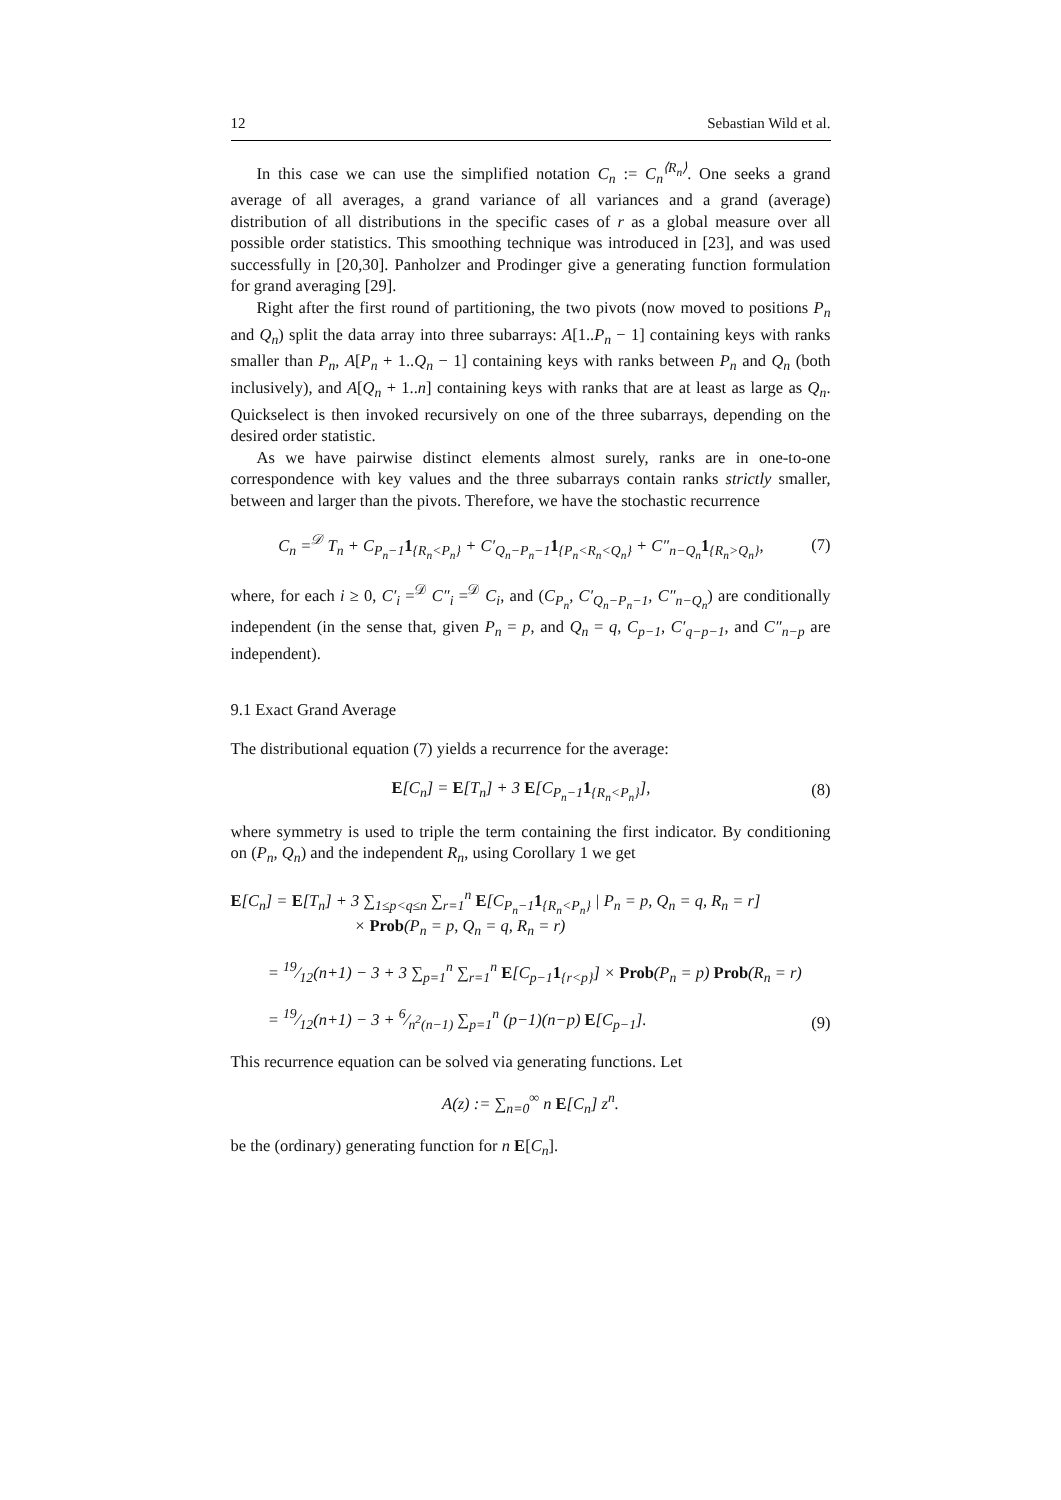12 Sebastian Wild et al.
In this case we can use the simplified notation C<sub>n</sub> := C<sub>n</sub><sup>⟨R<sub>n</sub>⟩</sup>. One seeks a grand average of all averages, a grand variance of all variances and a grand (average) distribution of all distributions in the specific cases of r as a global measure over all possible order statistics. This smoothing technique was introduced in [23], and was used successfully in [20,30]. Panholzer and Prodinger give a generating function formulation for grand averaging [29].
Right after the first round of partitioning, the two pivots (now moved to positions P<sub>n</sub> and Q<sub>n</sub>) split the data array into three subarrays: A[1..P<sub>n</sub> − 1] containing keys with ranks smaller than P<sub>n</sub>, A[P<sub>n</sub> + 1..Q<sub>n</sub> − 1] containing keys with ranks between P<sub>n</sub> and Q<sub>n</sub> (both inclusively), and A[Q<sub>n</sub> + 1..n] containing keys with ranks that are at least as large as Q<sub>n</sub>. Quickselect is then invoked recursively on one of the three subarrays, depending on the desired order statistic.
As we have pairwise distinct elements almost surely, ranks are in one-to-one correspondence with key values and the three subarrays contain ranks strictly smaller, between and larger than the pivots. Therefore, we have the stochastic recurrence
C<sub>n</sub> =<sup>𝒟</sup> T<sub>n</sub> + C<sub>P<sub>n</sub>−1</sub>1<sub>{R<sub>n</sub><P<sub>n</sub>}</sub> + C′<sub>Q<sub>n</sub>−P<sub>n</sub>−1</sub>1<sub>{P<sub>n</sub><R<sub>n</sub><Q<sub>n</sub>}</sub> + C″<sub>n−Q<sub>n</sub></sub>1<sub>{R<sub>n</sub>>Q<sub>n</sub>}</sub>,
(7)
where, for each i ≥ 0, C′<sub>i</sub> =<sup>𝒟</sup> C″<sub>i</sub> =<sup>𝒟</sup> C<sub>i</sub>, and (C<sub>P<sub>n</sub></sub>, C′<sub>Q<sub>n</sub>−P<sub>n</sub>−1</sub>, C″<sub>n−Q<sub>n</sub></sub>) are conditionally independent (in the sense that, given P<sub>n</sub> = p, and Q<sub>n</sub> = q, C<sub>p−1</sub>, C′<sub>q−p−1</sub>, and C″<sub>n−p</sub> are independent).
9.1 Exact Grand Average
The distributional equation (7) yields a recurrence for the average:
E[C<sub>n</sub>] = E[T<sub>n</sub>] + 3 E[C<sub>P<sub>n</sub>−1</sub>1<sub>{R<sub>n</sub><P<sub>n</sub>}</sub>],
(8)
where symmetry is used to triple the term containing the first indicator. By conditioning on (P<sub>n</sub>, Q<sub>n</sub>) and the independent R<sub>n</sub>, using Corollary 1 we get
E[C<sub>n</sub>] = E[T<sub>n</sub>] + 3 ∑<sub>1≤p<q≤n</sub> ∑<sub>r=1</sub><sup>n</sup> E[C<sub>P<sub>n</sub>−1</sub>1<sub>{R<sub>n</sub><P<sub>n</sub>}</sub> | P<sub>n</sub> = p, Q<sub>n</sub> = q, R<sub>n</sub> = r]
× Prob(P<sub>n</sub> = p, Q<sub>n</sub> = q, R<sub>n</sub> = r)
= 19⁄12(n+1) − 3 + 3 ∑<sub>p=1</sub><sup>n</sup> ∑<sub>r=1</sub><sup>n</sup> E[C<sub>p−1</sub>1<sub>{r<p}</sub>] × Prob(P<sub>n</sub> = p) Prob(R<sub>n</sub> = r)
= 19⁄12(n+1) − 3 + 6⁄n<sup>2</sup>(n−1) ∑<sub>p=1</sub><sup>n</sup> (p−1)(n−p) E[C<sub>p−1</sub>].
(9)
This recurrence equation can be solved via generating functions. Let
A(z) := ∑<sub>n=0</sub><sup>∞</sup> n E[C<sub>n</sub>] z<sup>n</sup>.
be the (ordinary) generating function for n E[C<sub>n</sub>].